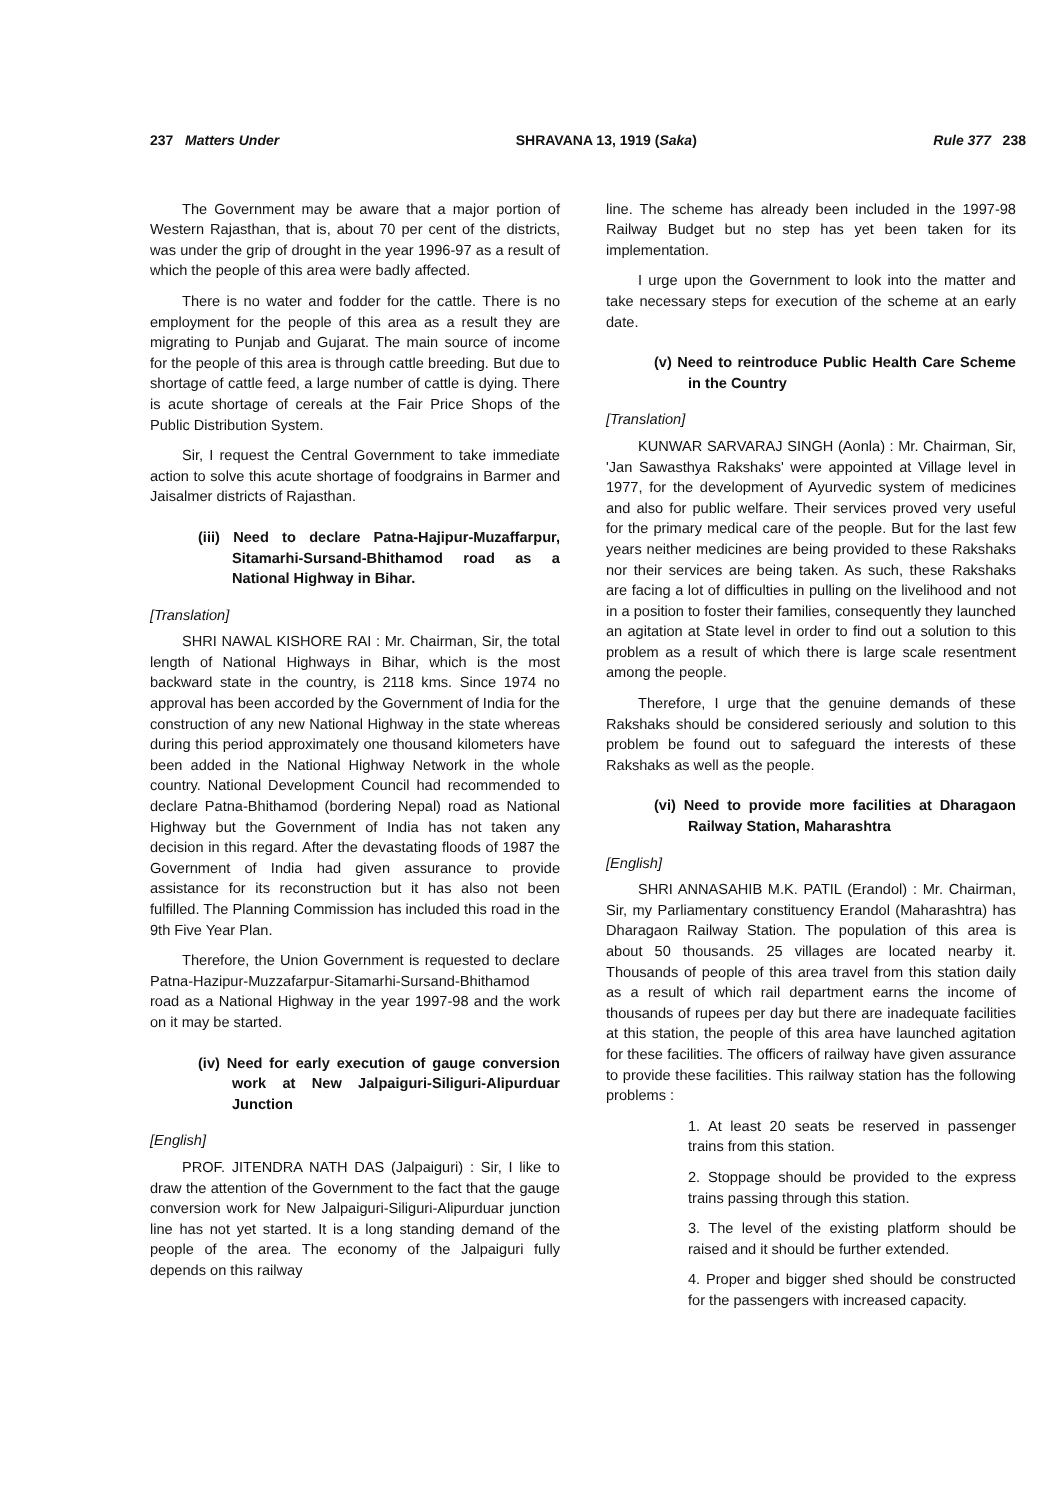237 Matters Under SHRAVANA 13, 1919 (Saka) Rule 377 238
The Government may be aware that a major portion of Western Rajasthan, that is, about 70 per cent of the districts, was under the grip of drought in the year 1996-97 as a result of which the people of this area were badly affected.
There is no water and fodder for the cattle. There is no employment for the people of this area as a result they are migrating to Punjab and Gujarat. The main source of income for the people of this area is through cattle breeding. But due to shortage of cattle feed, a large number of cattle is dying. There is acute shortage of cereals at the Fair Price Shops of the Public Distribution System.
Sir, I request the Central Government to take immediate action to solve this acute shortage of foodgrains in Barmer and Jaisalmer districts of Rajasthan.
(iii) Need to declare Patna-Hajipur-Muzaffarpur, Sitamarhi-Sursand-Bhithamod road as a National Highway in Bihar.
[Translation]
SHRI NAWAL KISHORE RAI : Mr. Chairman, Sir, the total length of National Highways in Bihar, which is the most backward state in the country, is 2118 kms. Since 1974 no approval has been accorded by the Government of India for the construction of any new National Highway in the state whereas during this period approximately one thousand kilometers have been added in the National Highway Network in the whole country. National Development Council had recommended to declare Patna-Bhithamod (bordering Nepal) road as National Highway but the Government of India has not taken any decision in this regard. After the devastating floods of 1987 the Government of India had given assurance to provide assistance for its reconstruction but it has also not been fulfilled. The Planning Commission has included this road in the 9th Five Year Plan.
Therefore, the Union Government is requested to declare Patna-Hazipur-Muzzafarpur-Sitamarhi-Sursand-Bhithamod road as a National Highway in the year 1997-98 and the work on it may be started.
(iv) Need for early execution of gauge conversion work at New Jalpaiguri-Siliguri-Alipurduar Junction
[English]
PROF. JITENDRA NATH DAS (Jalpaiguri) : Sir, I like to draw the attention of the Government to the fact that the gauge conversion work for New Jalpaiguri-Siliguri-Alipurduar junction line has not yet started. It is a long standing demand of the people of the area. The economy of the Jalpaiguri fully depends on this railway
line. The scheme has already been included in the 1997-98 Railway Budget but no step has yet been taken for its implementation.
I urge upon the Government to look into the matter and take necessary steps for execution of the scheme at an early date.
(v) Need to reintroduce Public Health Care Scheme in the Country
[Translation]
KUNWAR SARVARAJ SINGH (Aonla) : Mr. Chairman, Sir, 'Jan Sawasthya Rakshaks' were appointed at Village level in 1977, for the development of Ayurvedic system of medicines and also for public welfare. Their services proved very useful for the primary medical care of the people. But for the last few years neither medicines are being provided to these Rakshaks nor their services are being taken. As such, these Rakshaks are facing a lot of difficulties in pulling on the livelihood and not in a position to foster their families, consequently they launched an agitation at State level in order to find out a solution to this problem as a result of which there is large scale resentment among the people.
Therefore, I urge that the genuine demands of these Rakshaks should be considered seriously and solution to this problem be found out to safeguard the interests of these Rakshaks as well as the people.
(vi) Need to provide more facilities at Dharagaon Railway Station, Maharashtra
[English]
SHRI ANNASAHIB M.K. PATIL (Erandol) : Mr. Chairman, Sir, my Parliamentary constituency Erandol (Maharashtra) has Dharagaon Railway Station. The population of this area is about 50 thousands. 25 villages are located nearby it. Thousands of people of this area travel from this station daily as a result of which rail department earns the income of thousands of rupees per day but there are inadequate facilities at this station, the people of this area have launched agitation for these facilities. The officers of railway have given assurance to provide these facilities. This railway station has the following problems :
1. At least 20 seats be reserved in passenger trains from this station.
2. Stoppage should be provided to the express trains passing through this station.
3. The level of the existing platform should be raised and it should be further extended.
4. Proper and bigger shed should be constructed for the passengers with increased capacity.